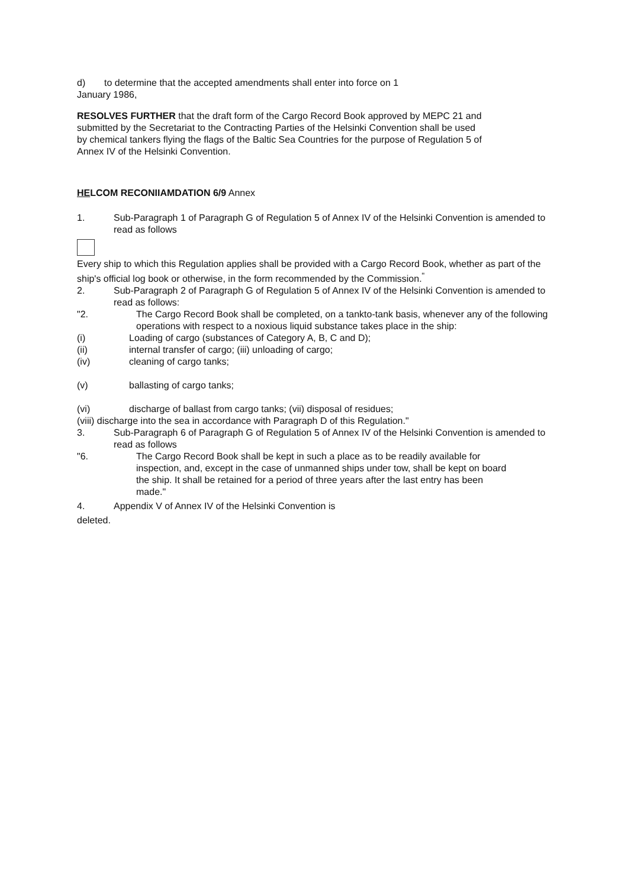d) to determine that the accepted amendments shall enter into force on 1
January 1986,
RESOLVES FURTHER that the draft form of the Cargo Record Book approved by MEPC 21 and submitted by the Secretariat to the Contracting Parties of the Helsinki Convention shall be used by chemical tankers flying the flags of the Baltic Sea Countries for the purpose of Regulation 5 of Annex IV of the Helsinki Convention.
HELCOM RECONIIAMDATION 6/9 Annex
1. Sub-Paragraph 1 of Paragraph G of Regulation 5 of Annex IV of the Helsinki Convention is amended to read as follows
Every ship to which this Regulation applies shall be provided with a Cargo Record Book, whether as part of the ship's official log book or otherwise, in the form recommended by the Commission.<sup>"</sup>
2. Sub-Paragraph 2 of Paragraph G of Regulation 5 of Annex IV of the Helsinki Convention is amended to read as follows:
"2. The Cargo Record Book shall be completed, on a tankto-tank basis, whenever any of the following operations with respect to a noxious liquid substance takes place in the ship:
(i) Loading of cargo (substances of Category A, B, C and D);
(ii) internal transfer of cargo; (iii) unloading of cargo;
(iv) cleaning of cargo tanks;
(v) ballasting of cargo tanks;
(vi) discharge of ballast from cargo tanks; (vii) disposal of residues;
(viii) discharge into the sea in accordance with Paragraph D of this Regulation."
3. Sub-Paragraph 6 of Paragraph G of Regulation 5 of Annex IV of the Helsinki Convention is amended to read as follows
"6. The Cargo Record Book shall be kept in such a place as to be readily available for inspection, and, except in the case of unmanned ships under tow, shall be kept on board the ship. It shall be retained for a period of three years after the last entry has been made."
4. Appendix V of Annex IV of the Helsinki Convention is
deleted.